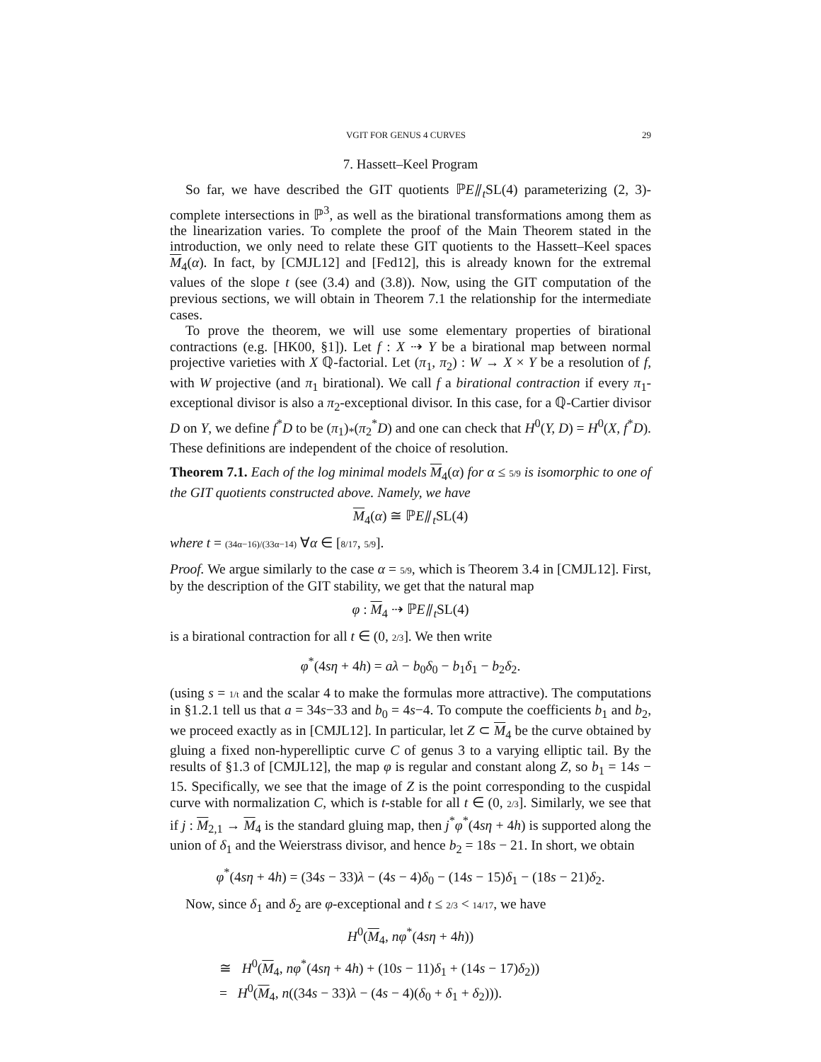VGIT FOR GENUS 4 CURVES 29
7. Hassett–Keel Program
So far, we have described the GIT quotients ℙE⫽<sub>t</sub>SL(4) parameterizing (2, 3)-complete intersections in ℙ<sup>3</sup>, as well as the birational transformations among them as the linearization varies. To complete the proof of the Main Theorem stated in the introduction, we only need to relate these GIT quotients to the Hassett–Keel spaces M<sub>4</sub>(α). In fact, by [CMJL12] and [Fed12], this is already known for the extremal values of the slope t (see (3.4) and (3.8)). Now, using the GIT computation of the previous sections, we will obtain in Theorem 7.1 the relationship for the intermediate cases.
To prove the theorem, we will use some elementary properties of birational contractions (e.g. [HK00, §1]). Let f : X ⇢ Y be a birational map between normal projective varieties with X ℚ-factorial. Let (π<sub>1</sub>, π<sub>2</sub>) : W → X × Y be a resolution of f, with W projective (and π<sub>1</sub> birational). We call f a birational contraction if every π<sub>1</sub>-exceptional divisor is also a π<sub>2</sub>-exceptional divisor. In this case, for a ℚ-Cartier divisor D on Y, we define f<sup>*</sup>D to be (π<sub>1</sub>)<sub>*</sub>(π<sub>2</sub><sup>*</sup>D) and one can check that H<sup>0</sup>(Y, D) = H<sup>0</sup>(X, f<sup>*</sup>D). These definitions are independent of the choice of resolution.
Theorem 7.1. Each of the log minimal models M<sub>4</sub>(α) for α ≤ 5/9 is isomorphic to one of the GIT quotients constructed above. Namely, we have
M<sub>4</sub>(α) ≅ ℙE⫽<sub>t</sub>SL(4)
where t = (34α−16)/(33α−14) ∀α ∈ [8/17, 5/9].
Proof. We argue similarly to the case α = 5/9, which is Theorem 3.4 in [CMJL12]. First, by the description of the GIT stability, we get that the natural map
φ : M<sub>4</sub> ⇢ ℙE⫽<sub>t</sub>SL(4)
is a birational contraction for all t ∈ (0, 2/3]. We then write
φ<sup>*</sup>(4sη + 4h) = aλ − b<sub>0</sub>δ<sub>0</sub> − b<sub>1</sub>δ<sub>1</sub> − b<sub>2</sub>δ<sub>2</sub>.
(using s = 1/t and the scalar 4 to make the formulas more attractive). The computations in §1.2.1 tell us that a = 34s−33 and b<sub>0</sub> = 4s−4. To compute the coefficients b<sub>1</sub> and b<sub>2</sub>, we proceed exactly as in [CMJL12]. In particular, let Z ⊂ M<sub>4</sub> be the curve obtained by gluing a fixed non-hyperelliptic curve C of genus 3 to a varying elliptic tail. By the results of §1.3 of [CMJL12], the map φ is regular and constant along Z, so b<sub>1</sub> = 14s − 15. Specifically, we see that the image of Z is the point corresponding to the cuspidal curve with normalization C, which is t-stable for all t ∈ (0, 2/3]. Similarly, we see that if j : M<sub>2,1</sub> → M<sub>4</sub> is the standard gluing map, then j<sup>*</sup>φ<sup>*</sup>(4sη + 4h) is supported along the union of δ<sub>1</sub> and the Weierstrass divisor, and hence b<sub>2</sub> = 18s − 21. In short, we obtain
φ<sup>*</sup>(4sη + 4h) = (34s − 33)λ − (4s − 4)δ<sub>0</sub> − (14s − 15)δ<sub>1</sub> − (18s − 21)δ<sub>2</sub>.
Now, since δ<sub>1</sub> and δ<sub>2</sub> are φ-exceptional and t ≤ 2/3 < 14/17, we have
H<sup>0</sup>(M<sub>4</sub>, nφ<sup>*</sup>(4sη + 4h))
≅ H<sup>0</sup>(M<sub>4</sub>, nφ<sup>*</sup>(4sη + 4h) + (10s − 11)δ<sub>1</sub> + (14s − 17)δ<sub>2</sub>))
= H<sup>0</sup>(M<sub>4</sub>, n((34s − 33)λ − (4s − 4)(δ<sub>0</sub> + δ<sub>1</sub> + δ<sub>2</sub>))).